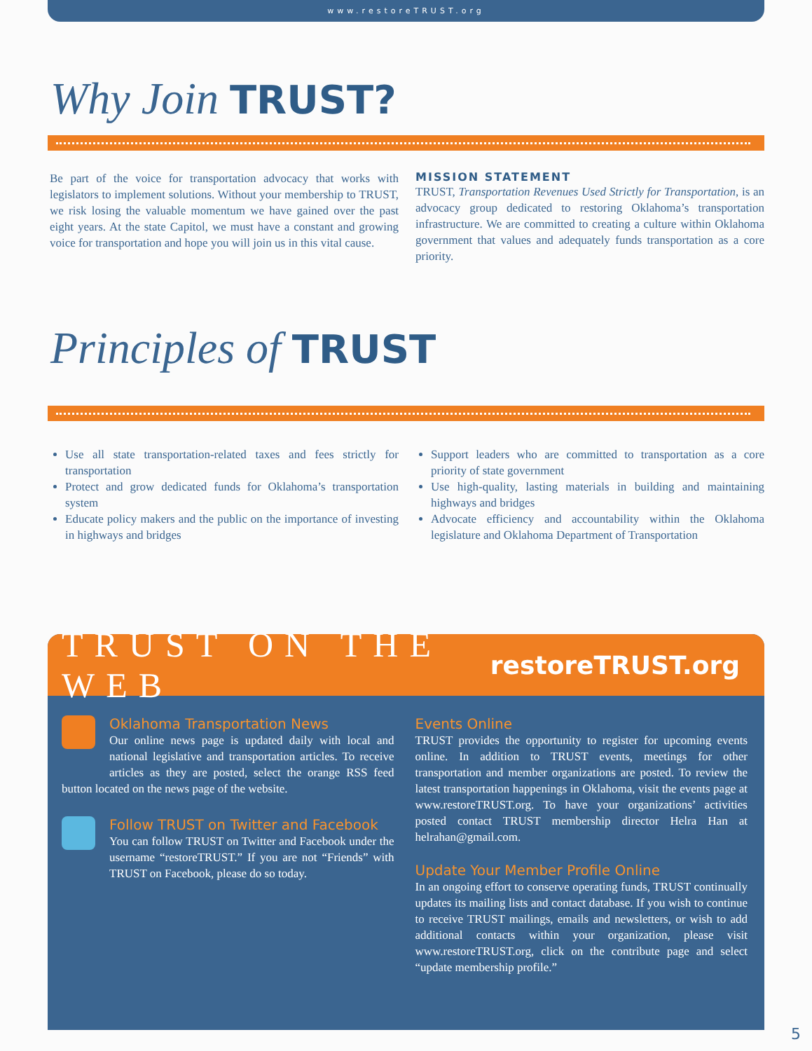www.restoreTRUST.org
Why Join TRUST?
Be part of the voice for transportation advocacy that works with legislators to implement solutions. Without your membership to TRUST, we risk losing the valuable momentum we have gained over the past eight years. At the state Capitol, we must have a constant and growing voice for transportation and hope you will join us in this vital cause.
MISSION STATEMENT
TRUST, Transportation Revenues Used Strictly for Transportation, is an advocacy group dedicated to restoring Oklahoma’s transportation infrastructure. We are committed to creating a culture within Oklahoma government that values and adequately funds transportation as a core priority.
Principles of TRUST
Use all state transportation-related taxes and fees strictly for transportation
Protect and grow dedicated funds for Oklahoma’s transportation system
Educate policy makers and the public on the importance of investing in highways and bridges
Support leaders who are committed to transportation as a core priority of state government
Use high-quality, lasting materials in building and maintaining highways and bridges
Advocate efficiency and accountability within the Oklahoma legislature and Oklahoma Department of Transportation
TRUST ON THE WEB restoreTRUST.org
Oklahoma Transportation News
Our online news page is updated daily with local and national legislative and transportation articles. To receive articles as they are posted, select the orange RSS feed button located on the news page of the website.
Follow TRUST on Twitter and Facebook
You can follow TRUST on Twitter and Facebook under the username “restoreTRUST.” If you are not “Friends” with TRUST on Facebook, please do so today.
Events Online
TRUST provides the opportunity to register for upcoming events online. In addition to TRUST events, meetings for other transportation and member organizations are posted. To review the latest transportation happenings in Oklahoma, visit the events page at www.restoreTRUST.org. To have your organizations’ activities posted contact TRUST membership director Helra Han at helrahan@gmail.com.
Update Your Member Profile Online
In an ongoing effort to conserve operating funds, TRUST continually updates its mailing lists and contact database. If you wish to continue to receive TRUST mailings, emails and newsletters, or wish to add additional contacts within your organization, please visit www.restoreTRUST.org, click on the contribute page and select “update membership profile.”
5